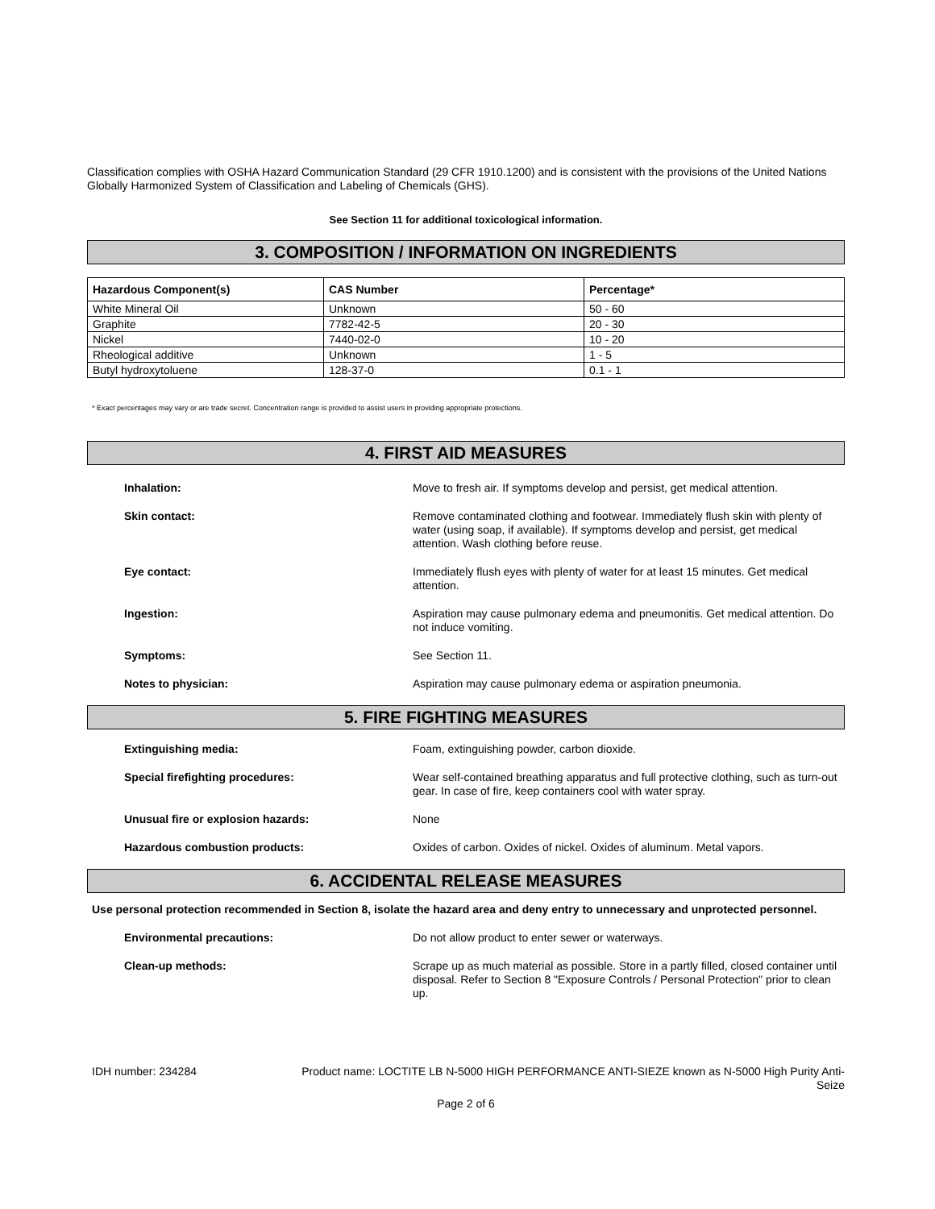Classification complies with OSHA Hazard Communication Standard (29 CFR 1910.1200) and is consistent with the provisions of the United Nations Globally Harmonized System of Classification and Labeling of Chemicals (GHS).
See Section 11 for additional toxicological information.
3. COMPOSITION / INFORMATION ON INGREDIENTS
| Hazardous Component(s) | CAS Number | Percentage* |
| --- | --- | --- |
| White Mineral Oil | Unknown | 50 - 60 |
| Graphite | 7782-42-5 | 20 - 30 |
| Nickel | 7440-02-0 | 10 - 20 |
| Rheological additive | Unknown | 1 - 5 |
| Butyl hydroxytoluene | 128-37-0 | 0.1 - 1 |
* Exact percentages may vary or are trade secret. Concentration range is provided to assist users in providing appropriate protections.
4. FIRST AID MEASURES
Inhalation: Move to fresh air. If symptoms develop and persist, get medical attention.
Skin contact: Remove contaminated clothing and footwear. Immediately flush skin with plenty of water (using soap, if available). If symptoms develop and persist, get medical attention. Wash clothing before reuse.
Eye contact: Immediately flush eyes with plenty of water for at least 15 minutes. Get medical attention.
Ingestion: Aspiration may cause pulmonary edema and pneumonitis. Get medical attention. Do not induce vomiting.
Symptoms: See Section 11.
Notes to physician: Aspiration may cause pulmonary edema or aspiration pneumonia.
5. FIRE FIGHTING MEASURES
Extinguishing media: Foam, extinguishing powder, carbon dioxide.
Special firefighting procedures: Wear self-contained breathing apparatus and full protective clothing, such as turn-out gear. In case of fire, keep containers cool with water spray.
Unusual fire or explosion hazards: None
Hazardous combustion products: Oxides of carbon. Oxides of nickel. Oxides of aluminum. Metal vapors.
6. ACCIDENTAL RELEASE MEASURES
Use personal protection recommended in Section 8, isolate the hazard area and deny entry to unnecessary and unprotected personnel.
Environmental precautions: Do not allow product to enter sewer or waterways.
Clean-up methods: Scrape up as much material as possible. Store in a partly filled, closed container until disposal. Refer to Section 8 "Exposure Controls / Personal Protection" prior to clean up.
IDH number: 234284 Product name: LOCTITE LB N-5000 HIGH PERFORMANCE ANTI-SIEZE known as N-5000 High Purity Anti-Seize
Page 2 of 6